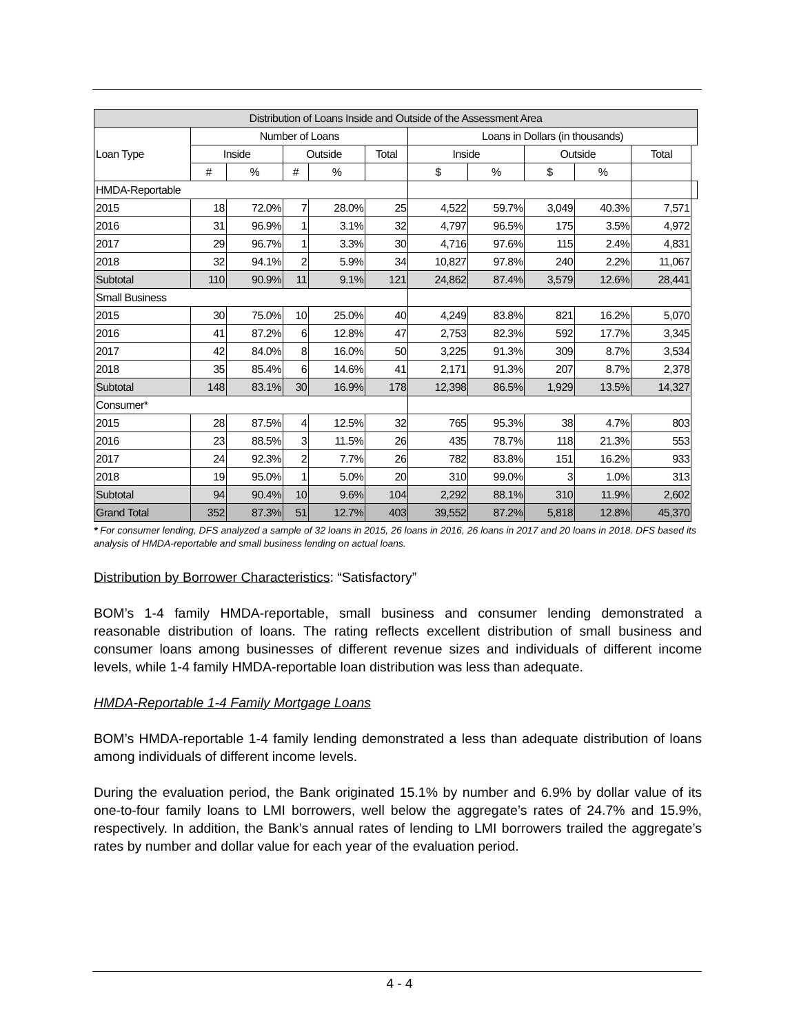| Distribution of Loans Inside and Outside of the Assessment Area | | | | | | | | | | | |
| --- | --- | --- | --- | --- | --- | --- | --- | --- | --- | --- | --- |
| Loan Type | Number of Loans | | | | | Loans in Dollars (in thousands) | | | | | |
| | Inside | | Outside | | Total | Inside | | Outside | | Total | |
| | # | % | # | % | | $ | % | $ | % | | |
| HMDA-Reportable | | | | | | | | | | | |
| 2015 | 18 | 72.0% | 7 | 28.0% | 25 | 4,522 | 59.7% | 3,049 | 40.3% | 7,571 | |
| 2016 | 31 | 96.9% | 1 | 3.1% | 32 | 4,797 | 96.5% | 175 | 3.5% | 4,972 | |
| 2017 | 29 | 96.7% | 1 | 3.3% | 30 | 4,716 | 97.6% | 115 | 2.4% | 4,831 | |
| 2018 | 32 | 94.1% | 2 | 5.9% | 34 | 10,827 | 97.8% | 240 | 2.2% | 11,067 | |
| Subtotal | 110 | 90.9% | 11 | 9.1% | 121 | 24,862 | 87.4% | 3,579 | 12.6% | 28,441 | |
| Small Business | | | | | | | | | | | |
| 2015 | 30 | 75.0% | 10 | 25.0% | 40 | 4,249 | 83.8% | 821 | 16.2% | 5,070 | |
| 2016 | 41 | 87.2% | 6 | 12.8% | 47 | 2,753 | 82.3% | 592 | 17.7% | 3,345 | |
| 2017 | 42 | 84.0% | 8 | 16.0% | 50 | 3,225 | 91.3% | 309 | 8.7% | 3,534 | |
| 2018 | 35 | 85.4% | 6 | 14.6% | 41 | 2,171 | 91.3% | 207 | 8.7% | 2,378 | |
| Subtotal | 148 | 83.1% | 30 | 16.9% | 178 | 12,398 | 86.5% | 1,929 | 13.5% | 14,327 | |
| Consumer* | | | | | | | | | | | |
| 2015 | 28 | 87.5% | 4 | 12.5% | 32 | 765 | 95.3% | 38 | 4.7% | 803 | |
| 2016 | 23 | 88.5% | 3 | 11.5% | 26 | 435 | 78.7% | 118 | 21.3% | 553 | |
| 2017 | 24 | 92.3% | 2 | 7.7% | 26 | 782 | 83.8% | 151 | 16.2% | 933 | |
| 2018 | 19 | 95.0% | 1 | 5.0% | 20 | 310 | 99.0% | 3 | 1.0% | 313 | |
| Subtotal | 94 | 90.4% | 10 | 9.6% | 104 | 2,292 | 88.1% | 310 | 11.9% | 2,602 | |
| Grand Total | 352 | 87.3% | 51 | 12.7% | 403 | 39,552 | 87.2% | 5,818 | 12.8% | 45,370 | |
* For consumer lending, DFS analyzed a sample of 32 loans in 2015, 26 loans in 2016, 26 loans in 2017 and 20 loans in 2018. DFS based its analysis of HMDA-reportable and small business lending on actual loans.
Distribution by Borrower Characteristics: “Satisfactory”
BOM’s 1-4 family HMDA-reportable, small business and consumer lending demonstrated a reasonable distribution of loans. The rating reflects excellent distribution of small business and consumer loans among businesses of different revenue sizes and individuals of different income levels, while 1-4 family HMDA-reportable loan distribution was less than adequate.
HMDA-Reportable 1-4 Family Mortgage Loans
BOM’s HMDA-reportable 1-4 family lending demonstrated a less than adequate distribution of loans among individuals of different income levels.
During the evaluation period, the Bank originated 15.1% by number and 6.9% by dollar value of its one-to-four family loans to LMI borrowers, well below the aggregate’s rates of 24.7% and 15.9%, respectively. In addition, the Bank’s annual rates of lending to LMI borrowers trailed the aggregate’s rates by number and dollar value for each year of the evaluation period.
4 - 4